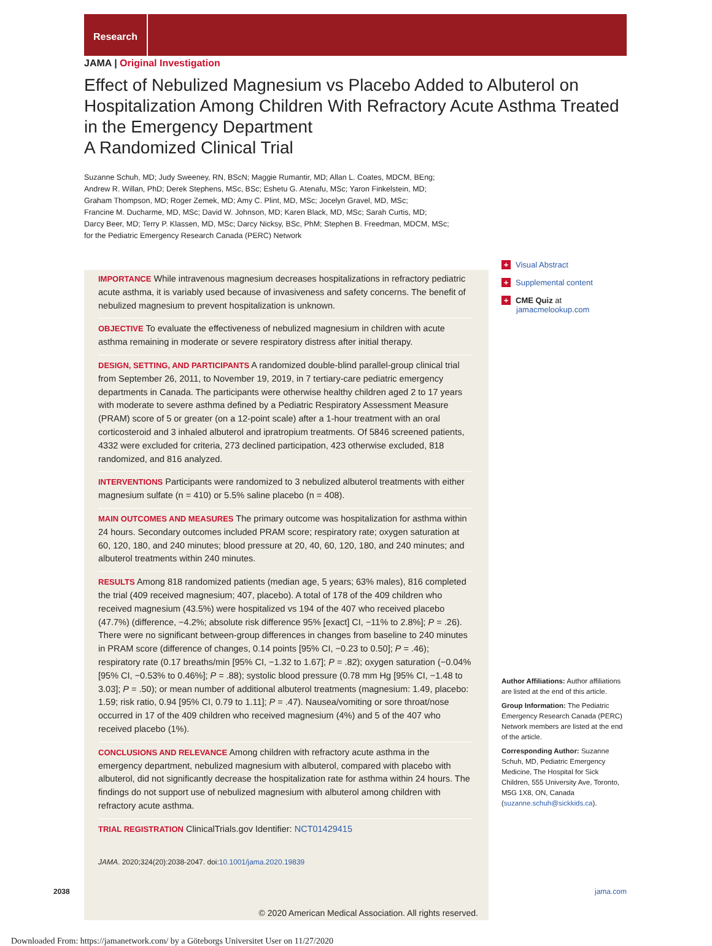Research
JAMA | Original Investigation
Effect of Nebulized Magnesium vs Placebo Added to Albuterol on Hospitalization Among Children With Refractory Acute Asthma Treated in the Emergency Department
A Randomized Clinical Trial
Suzanne Schuh, MD; Judy Sweeney, RN, BScN; Maggie Rumantir, MD; Allan L. Coates, MDCM, BEng;
Andrew R. Willan, PhD; Derek Stephens, MSc, BSc; Eshetu G. Atenafu, MSc; Yaron Finkelstein, MD;
Graham Thompson, MD; Roger Zemek, MD; Amy C. Plint, MD, MSc; Jocelyn Gravel, MD, MSc;
Francine M. Ducharme, MD, MSc; David W. Johnson, MD; Karen Black, MD, MSc; Sarah Curtis, MD;
Darcy Beer, MD; Terry P. Klassen, MD, MSc; Darcy Nicksy, BSc, PhM; Stephen B. Freedman, MDCM, MSc;
for the Pediatric Emergency Research Canada (PERC) Network
IMPORTANCE While intravenous magnesium decreases hospitalizations in refractory pediatric acute asthma, it is variably used because of invasiveness and safety concerns. The benefit of nebulized magnesium to prevent hospitalization is unknown.
OBJECTIVE To evaluate the effectiveness of nebulized magnesium in children with acute asthma remaining in moderate or severe respiratory distress after initial therapy.
DESIGN, SETTING, AND PARTICIPANTS A randomized double-blind parallel-group clinical trial from September 26, 2011, to November 19, 2019, in 7 tertiary-care pediatric emergency departments in Canada. The participants were otherwise healthy children aged 2 to 17 years with moderate to severe asthma defined by a Pediatric Respiratory Assessment Measure (PRAM) score of 5 or greater (on a 12-point scale) after a 1-hour treatment with an oral corticosteroid and 3 inhaled albuterol and ipratropium treatments. Of 5846 screened patients, 4332 were excluded for criteria, 273 declined participation, 423 otherwise excluded, 818 randomized, and 816 analyzed.
INTERVENTIONS Participants were randomized to 3 nebulized albuterol treatments with either magnesium sulfate (n = 410) or 5.5% saline placebo (n = 408).
MAIN OUTCOMES AND MEASURES The primary outcome was hospitalization for asthma within 24 hours. Secondary outcomes included PRAM score; respiratory rate; oxygen saturation at 60, 120, 180, and 240 minutes; blood pressure at 20, 40, 60, 120, 180, and 240 minutes; and albuterol treatments within 240 minutes.
RESULTS Among 818 randomized patients (median age, 5 years; 63% males), 816 completed the trial (409 received magnesium; 407, placebo). A total of 178 of the 409 children who received magnesium (43.5%) were hospitalized vs 194 of the 407 who received placebo (47.7%) (difference, −4.2%; absolute risk difference 95% [exact] CI, −11% to 2.8%]; P = .26). There were no significant between-group differences in changes from baseline to 240 minutes in PRAM score (difference of changes, 0.14 points [95% CI, −0.23 to 0.50]; P = .46); respiratory rate (0.17 breaths/min [95% CI, −1.32 to 1.67]; P = .82); oxygen saturation (−0.04% [95% CI, −0.53% to 0.46%]; P = .88); systolic blood pressure (0.78 mm Hg [95% CI, −1.48 to 3.03]; P = .50); or mean number of additional albuterol treatments (magnesium: 1.49, placebo: 1.59; risk ratio, 0.94 [95% CI, 0.79 to 1.11]; P = .47). Nausea/vomiting or sore throat/nose occurred in 17 of the 409 children who received magnesium (4%) and 5 of the 407 who received placebo (1%).
CONCLUSIONS AND RELEVANCE Among children with refractory acute asthma in the emergency department, nebulized magnesium with albuterol, compared with placebo with albuterol, did not significantly decrease the hospitalization rate for asthma within 24 hours. The findings do not support use of nebulized magnesium with albuterol among children with refractory acute asthma.
TRIAL REGISTRATION ClinicalTrials.gov Identifier: NCT01429415
JAMA. 2020;324(20):2038-2047. doi:10.1001/jama.2020.19839
+ Visual Abstract
+ Supplemental content
+ CME Quiz at
jamacmelookup.com
Author Affiliations: Author affiliations are listed at the end of this article.
Group Information: The Pediatric Emergency Research Canada (PERC) Network members are listed at the end of the article.
Corresponding Author: Suzanne Schuh, MD, Pediatric Emergency Medicine, The Hospital for Sick Children, 555 University Ave, Toronto, M5G 1X8, ON, Canada (suzanne.schuh@sickkids.ca).
2038 jama.com
© 2020 American Medical Association. All rights reserved.
Downloaded From: https://jamanetwork.com/ by a Göteborgs Universitet User on 11/27/2020